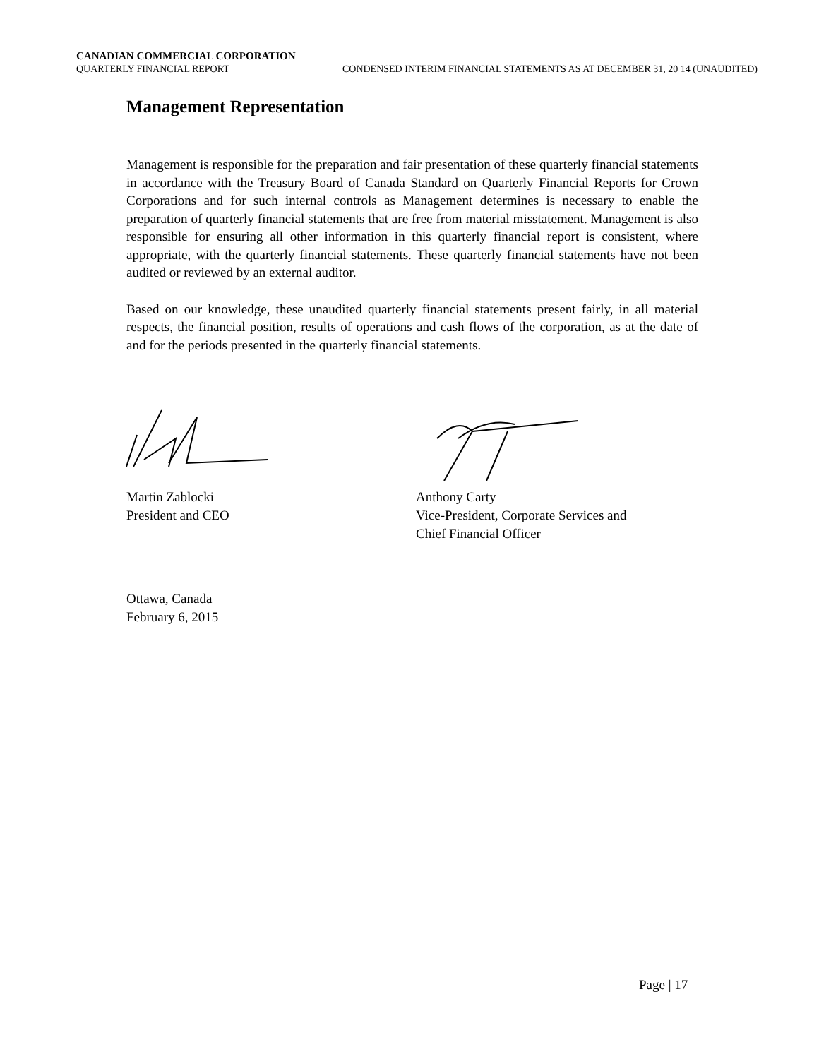CANADIAN COMMERCIAL CORPORATION
QUARTERLY FINANCIAL REPORT CONDENSED INTERIM FINANCIAL STATEMENTS AS AT DECEMBER 31, 20 14 (UNAUDITED)
Management Representation
Management is responsible for the preparation and fair presentation of these quarterly financial statements in accordance with the Treasury Board of Canada Standard on Quarterly Financial Reports for Crown Corporations and for such internal controls as Management determines is necessary to enable the preparation of quarterly financial statements that are free from material misstatement. Management is also responsible for ensuring all other information in this quarterly financial report is consistent, where appropriate, with the quarterly financial statements. These quarterly financial statements have not been audited or reviewed by an external auditor.
Based on our knowledge, these unaudited quarterly financial statements present fairly, in all material respects, the financial position, results of operations and cash flows of the corporation, as at the date of and for the periods presented in the quarterly financial statements.
Martin Zablocki
President and CEO
Anthony Carty
Vice-President, Corporate Services and
Chief Financial Officer
Ottawa, Canada
February 6, 2015
Page | 17